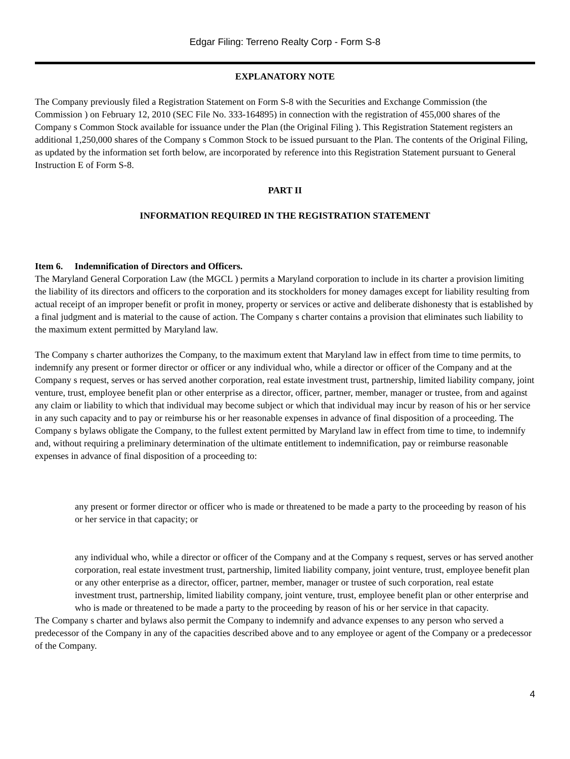Edgar Filing: Terreno Realty Corp - Form S-8
EXPLANATORY NOTE
The Company previously filed a Registration Statement on Form S-8 with the Securities and Exchange Commission (the Commission ) on February 12, 2010 (SEC File No. 333-164895) in connection with the registration of 455,000 shares of the Company s Common Stock available for issuance under the Plan (the Original Filing ). This Registration Statement registers an additional 1,250,000 shares of the Company s Common Stock to be issued pursuant to the Plan. The contents of the Original Filing, as updated by the information set forth below, are incorporated by reference into this Registration Statement pursuant to General Instruction E of Form S-8.
PART II
INFORMATION REQUIRED IN THE REGISTRATION STATEMENT
Item 6. Indemnification of Directors and Officers.
The Maryland General Corporation Law (the MGCL ) permits a Maryland corporation to include in its charter a provision limiting the liability of its directors and officers to the corporation and its stockholders for money damages except for liability resulting from actual receipt of an improper benefit or profit in money, property or services or active and deliberate dishonesty that is established by a final judgment and is material to the cause of action. The Company s charter contains a provision that eliminates such liability to the maximum extent permitted by Maryland law.
The Company s charter authorizes the Company, to the maximum extent that Maryland law in effect from time to time permits, to indemnify any present or former director or officer or any individual who, while a director or officer of the Company and at the Company s request, serves or has served another corporation, real estate investment trust, partnership, limited liability company, joint venture, trust, employee benefit plan or other enterprise as a director, officer, partner, member, manager or trustee, from and against any claim or liability to which that individual may become subject or which that individual may incur by reason of his or her service in any such capacity and to pay or reimburse his or her reasonable expenses in advance of final disposition of a proceeding. The Company s bylaws obligate the Company, to the fullest extent permitted by Maryland law in effect from time to time, to indemnify and, without requiring a preliminary determination of the ultimate entitlement to indemnification, pay or reimburse reasonable expenses in advance of final disposition of a proceeding to:
any present or former director or officer who is made or threatened to be made a party to the proceeding by reason of his or her service in that capacity; or
any individual who, while a director or officer of the Company and at the Company s request, serves or has served another corporation, real estate investment trust, partnership, limited liability company, joint venture, trust, employee benefit plan or any other enterprise as a director, officer, partner, member, manager or trustee of such corporation, real estate investment trust, partnership, limited liability company, joint venture, trust, employee benefit plan or other enterprise and who is made or threatened to be made a party to the proceeding by reason of his or her service in that capacity.
The Company s charter and bylaws also permit the Company to indemnify and advance expenses to any person who served a predecessor of the Company in any of the capacities described above and to any employee or agent of the Company or a predecessor of the Company.
4